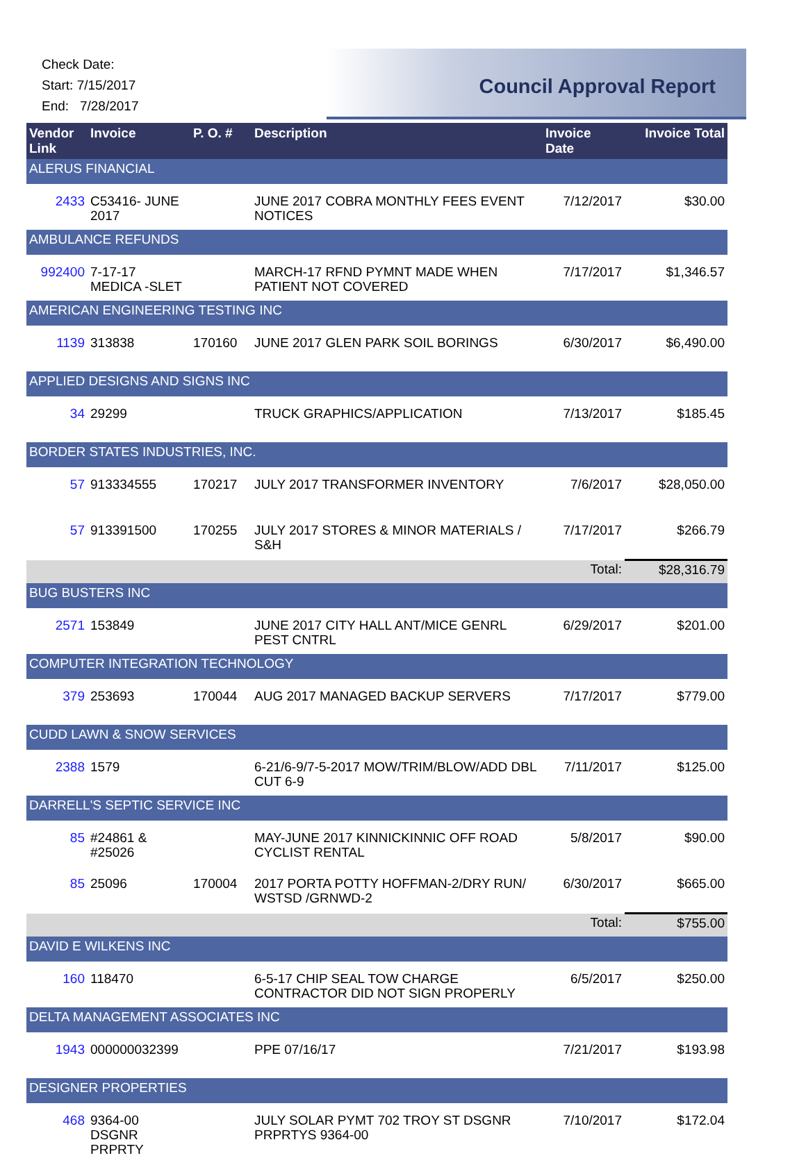Check Date:
Start: 7/15/2017
End: 7/28/2017
Council Approval Report
| Vendor Link | Invoice | P. O. # | Description | Invoice Date | Invoice Total |
| --- | --- | --- | --- | --- | --- |
| ALERUS FINANCIAL | | | | | |
| 2433 | C53416- JUNE 2017 | | JUNE 2017 COBRA MONTHLY FEES EVENT NOTICES | 7/12/2017 | $30.00 |
| AMBULANCE REFUNDS | | | | | |
| 992400 | 7-17-17 MEDICA -SLET | | MARCH-17 RFND PYMNT MADE WHEN PATIENT NOT COVERED | 7/17/2017 | $1,346.57 |
| AMERICAN ENGINEERING TESTING INC | | | | | |
| 1139 | 313838 | 170160 | JUNE 2017 GLEN PARK SOIL BORINGS | 6/30/2017 | $6,490.00 |
| APPLIED DESIGNS AND SIGNS INC | | | | | |
| 34 | 29299 | | TRUCK GRAPHICS/APPLICATION | 7/13/2017 | $185.45 |
| BORDER STATES INDUSTRIES, INC. | | | | | |
| 57 | 913334555 | 170217 | JULY 2017 TRANSFORMER INVENTORY | 7/6/2017 | $28,050.00 |
| 57 | 913391500 | 170255 | JULY 2017 STORES & MINOR MATERIALS / S&H | 7/17/2017 | $266.79 |
| | | | | Total: | $28,316.79 |
| BUG BUSTERS INC | | | | | |
| 2571 | 153849 | | JUNE 2017 CITY HALL ANT/MICE GENRL PEST CNTRL | 6/29/2017 | $201.00 |
| COMPUTER INTEGRATION TECHNOLOGY | | | | | |
| 379 | 253693 | 170044 | AUG 2017 MANAGED BACKUP SERVERS | 7/17/2017 | $779.00 |
| CUDD LAWN & SNOW SERVICES | | | | | |
| 2388 | 1579 | | 6-21/6-9/7-5-2017 MOW/TRIM/BLOW/ADD DBL CUT 6-9 | 7/11/2017 | $125.00 |
| DARRELL'S SEPTIC SERVICE INC | | | | | |
| 85 | #24861 & #25026 | | MAY-JUNE 2017 KINNICKINNIC OFF ROAD CYCLIST RENTAL | 5/8/2017 | $90.00 |
| 85 | 25096 | 170004 | 2017 PORTA POTTY HOFFMAN-2/DRY RUN/ WSTSD /GRNWD-2 | 6/30/2017 | $665.00 |
| | | | | Total: | $755.00 |
| DAVID E WILKENS INC | | | | | |
| 160 | 118470 | | 6-5-17 CHIP SEAL TOW CHARGE CONTRACTOR DID NOT SIGN PROPERLY | 6/5/2017 | $250.00 |
| DELTA MANAGEMENT ASSOCIATES INC | | | | | |
| 1943 | 000000032399 | | PPE 07/16/17 | 7/21/2017 | $193.98 |
| DESIGNER PROPERTIES | | | | | |
| 468 | 9364-00 DSGNR PRPRTY | | JULY SOLAR PYMT 702 TROY ST DSGNR PRPRTYS 9364-00 | 7/10/2017 | $172.04 |